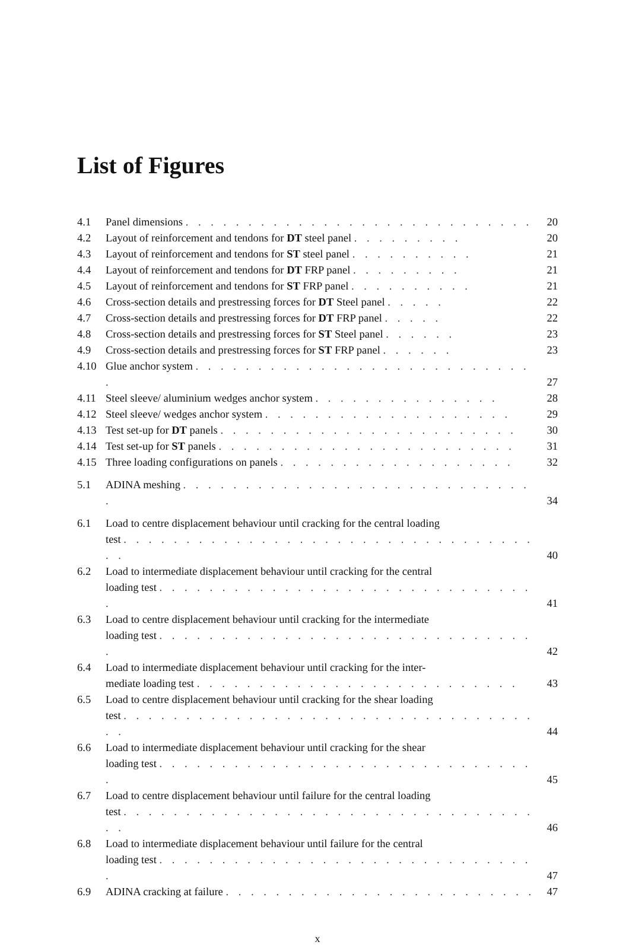List of Figures
4.1
Panel dimensions . . . . . . . . . . . . . . . . . . . . . . . . . . . .
20
4.2
Layout of reinforcement and tendons for DT steel panel . . . . . . . . .
20
4.3
Layout of reinforcement and tendons for ST steel panel . . . . . . . . . .
21
4.4
Layout of reinforcement and tendons for DT FRP panel . . . . . . . . .
21
4.5
Layout of reinforcement and tendons for ST FRP panel . . . . . . . . . .
21
4.6
Cross-section details and prestressing forces for DT Steel panel . . . . .
22
4.7
Cross-section details and prestressing forces for DT FRP panel . . . . .
22
4.8
Cross-section details and prestressing forces for ST Steel panel . . . . . .
23
4.9
Cross-section details and prestressing forces for ST FRP panel . . . . . .
23
4.10
Glue anchor system . . . . . . . . . . . . . . . . . . . . . . . . . . . .
27
4.11
Steel sleeve/ aluminium wedges anchor system . . . . . . . . . . . . . . .
28
4.12
Steel sleeve/ wedges anchor system . . . . . . . . . . . . . . . . . . . .
29
4.13
Test set-up for DT panels . . . . . . . . . . . . . . . . . . . . . . . .
30
4.14
Test set-up for ST panels . . . . . . . . . . . . . . . . . . . . . . . .
31
4.15
Three loading configurations on panels . . . . . . . . . . . . . . . . . . .
32
5.1
ADINA meshing . . . . . . . . . . . . . . . . . . . . . . . . . . . . .
34
6.1
Load to centre displacement behaviour until cracking for the central loading
test . . . . . . . . . . . . . . . . . . . . . . . . . . . . . . . . . . .
40
6.2
Load to intermediate displacement behaviour until cracking for the central
loading test . . . . . . . . . . . . . . . . . . . . . . . . . . . . . . .
41
6.3
Load to centre displacement behaviour until cracking for the intermediate
loading test . . . . . . . . . . . . . . . . . . . . . . . . . . . . . . .
42
6.4
Load to intermediate displacement behaviour until cracking for the inter-
mediate loading test . . . . . . . . . . . . . . . . . . . . . . . . . .
43
6.5
Load to centre displacement behaviour until cracking for the shear loading
test . . . . . . . . . . . . . . . . . . . . . . . . . . . . . . . . . . .
44
6.6
Load to intermediate displacement behaviour until cracking for the shear
loading test . . . . . . . . . . . . . . . . . . . . . . . . . . . . . . .
45
6.7
Load to centre displacement behaviour until failure for the central loading
test . . . . . . . . . . . . . . . . . . . . . . . . . . . . . . . . . . .
46
6.8
Load to intermediate displacement behaviour until failure for the central
loading test . . . . . . . . . . . . . . . . . . . . . . . . . . . . . . .
47
6.9
ADINA cracking at failure . . . . . . . . . . . . . . . . . . . . . . . . .
47
x